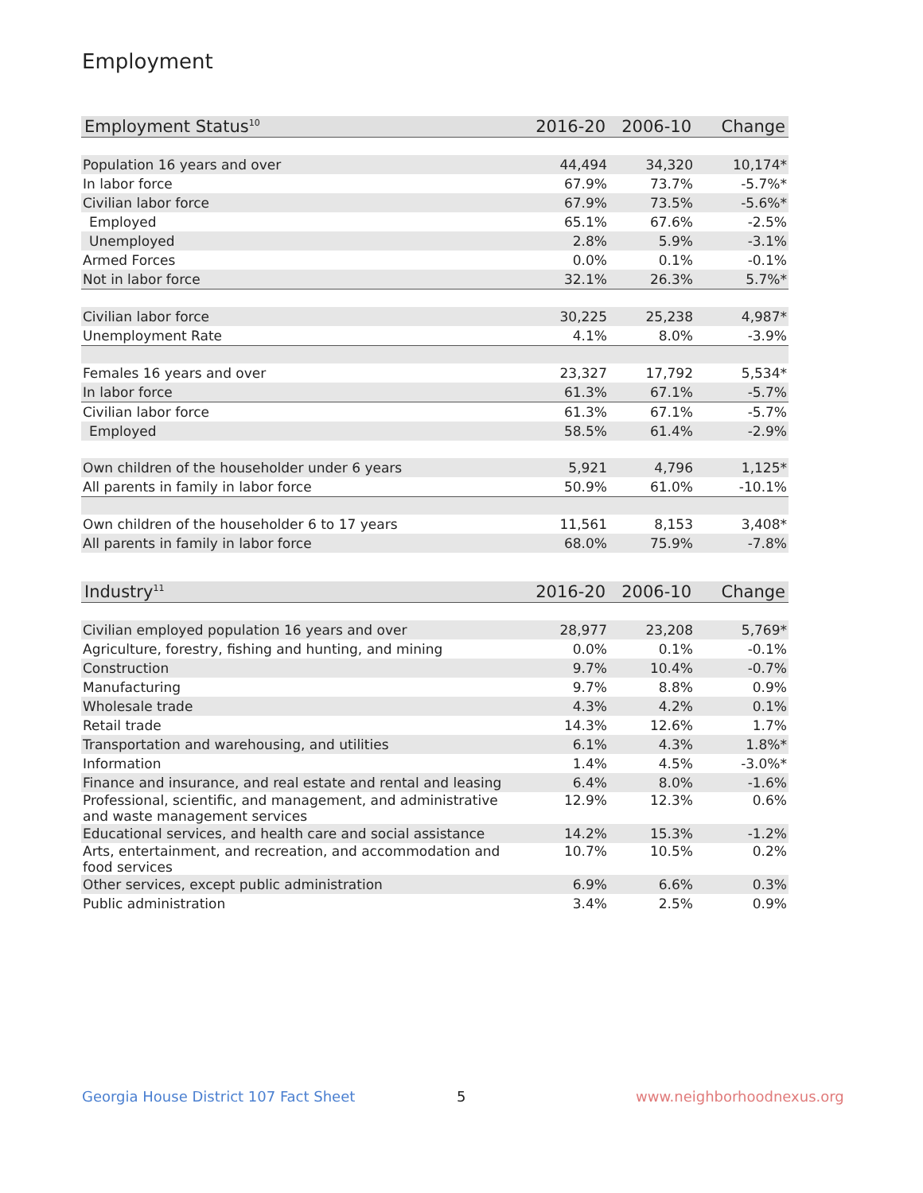Employment
| Employment Status<sup>10</sup> | 2016-20 | 2006-10 | Change |
| --- | --- | --- | --- |
| Population 16 years and over | 44,494 | 34,320 | 10,174* |
| In labor force | 67.9% | 73.7% | -5.7%* |
| Civilian labor force | 67.9% | 73.5% | -5.6%* |
| Employed | 65.1% | 67.6% | -2.5% |
| Unemployed | 2.8% | 5.9% | -3.1% |
| Armed Forces | 0.0% | 0.1% | -0.1% |
| Not in labor force | 32.1% | 26.3% | 5.7%* |
| Civilian labor force | 30,225 | 25,238 | 4,987* |
| Unemployment Rate | 4.1% | 8.0% | -3.9% |
| Females 16 years and over | 23,327 | 17,792 | 5,534* |
| In labor force | 61.3% | 67.1% | -5.7% |
| Civilian labor force | 61.3% | 67.1% | -5.7% |
| Employed | 58.5% | 61.4% | -2.9% |
| Own children of the householder under 6 years | 5,921 | 4,796 | 1,125* |
| All parents in family in labor force | 50.9% | 61.0% | -10.1% |
| Own children of the householder 6 to 17 years | 11,561 | 8,153 | 3,408* |
| All parents in family in labor force | 68.0% | 75.9% | -7.8% |
| Industry<sup>11</sup> | 2016-20 | 2006-10 | Change |
| --- | --- | --- | --- |
| Civilian employed population 16 years and over | 28,977 | 23,208 | 5,769* |
| Agriculture, forestry, fishing and hunting, and mining | 0.0% | 0.1% | -0.1% |
| Construction | 9.7% | 10.4% | -0.7% |
| Manufacturing | 9.7% | 8.8% | 0.9% |
| Wholesale trade | 4.3% | 4.2% | 0.1% |
| Retail trade | 14.3% | 12.6% | 1.7% |
| Transportation and warehousing, and utilities | 6.1% | 4.3% | 1.8%* |
| Information | 1.4% | 4.5% | -3.0%* |
| Finance and insurance, and real estate and rental and leasing | 6.4% | 8.0% | -1.6% |
| Professional, scientific, and management, and administrative and waste management services | 12.9% | 12.3% | 0.6% |
| Educational services, and health care and social assistance | 14.2% | 15.3% | -1.2% |
| Arts, entertainment, and recreation, and accommodation and food services | 10.7% | 10.5% | 0.2% |
| Other services, except public administration | 6.9% | 6.6% | 0.3% |
| Public administration | 3.4% | 2.5% | 0.9% |
Georgia House District 107 Fact Sheet
5 www.neighborhoodnexus.org